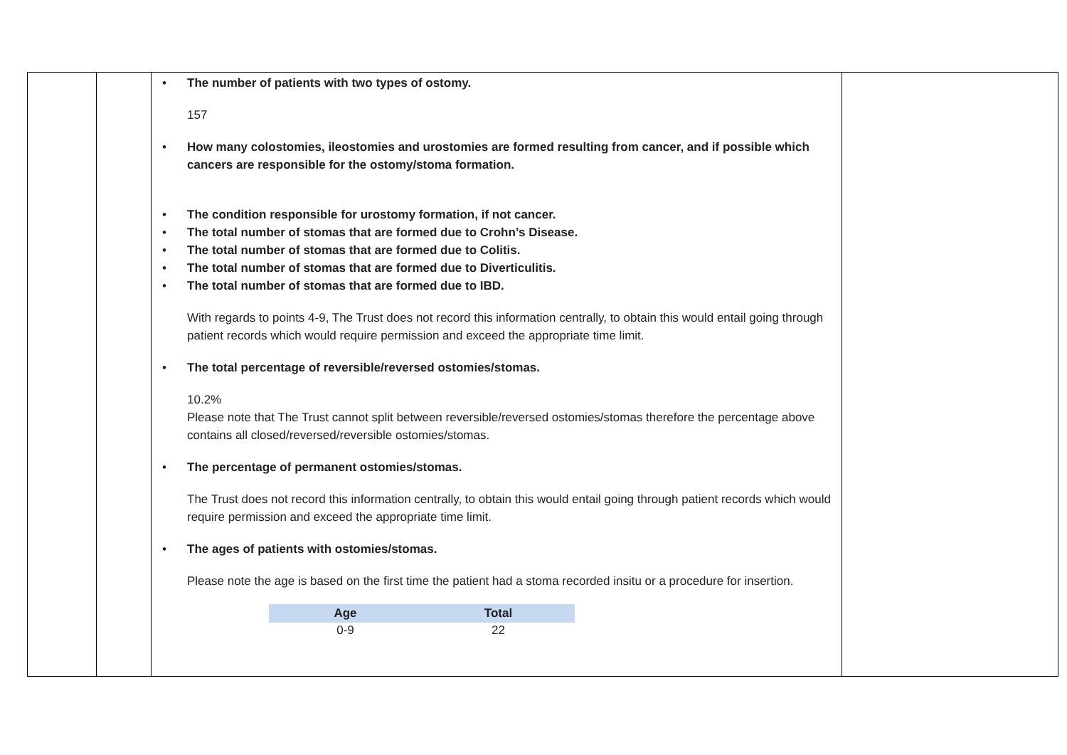| | | • The number of patients with two types of ostomy. 157 • How many colostomies, ileostomies and urostomies are formed resulting from cancer, and if possible which cancers are responsible for the ostomy/stoma formation. • The condition responsible for urostomy formation, if not cancer. • The total number of stomas that are formed due to Crohn’s Disease. • The total number of stomas that are formed due to Colitis. • The total number of stomas that are formed due to Diverticulitis. • The total number of stomas that are formed due to IBD. With regards to points 4-9, The Trust does not record this information centrally, to obtain this would entail going through patient records which would require permission and exceed the appropriate time limit. • The total percentage of reversible/reversed ostomies/stomas. 10.2% Please note that The Trust cannot split between reversible/reversed ostomies/stomas therefore the percentage above contains all closed/reversed/reversible ostomies/stomas. • The percentage of permanent ostomies/stomas. The Trust does not record this information centrally, to obtain this would entail going through patient records which would require permission and exceed the appropriate time limit. • The ages of patients with ostomies/stomas. Please note the age is based on the first time the patient had a stoma recorded insitu or a procedure for insertion. / Age / Total / / --- / --- / / 0-9 / 22 / | |